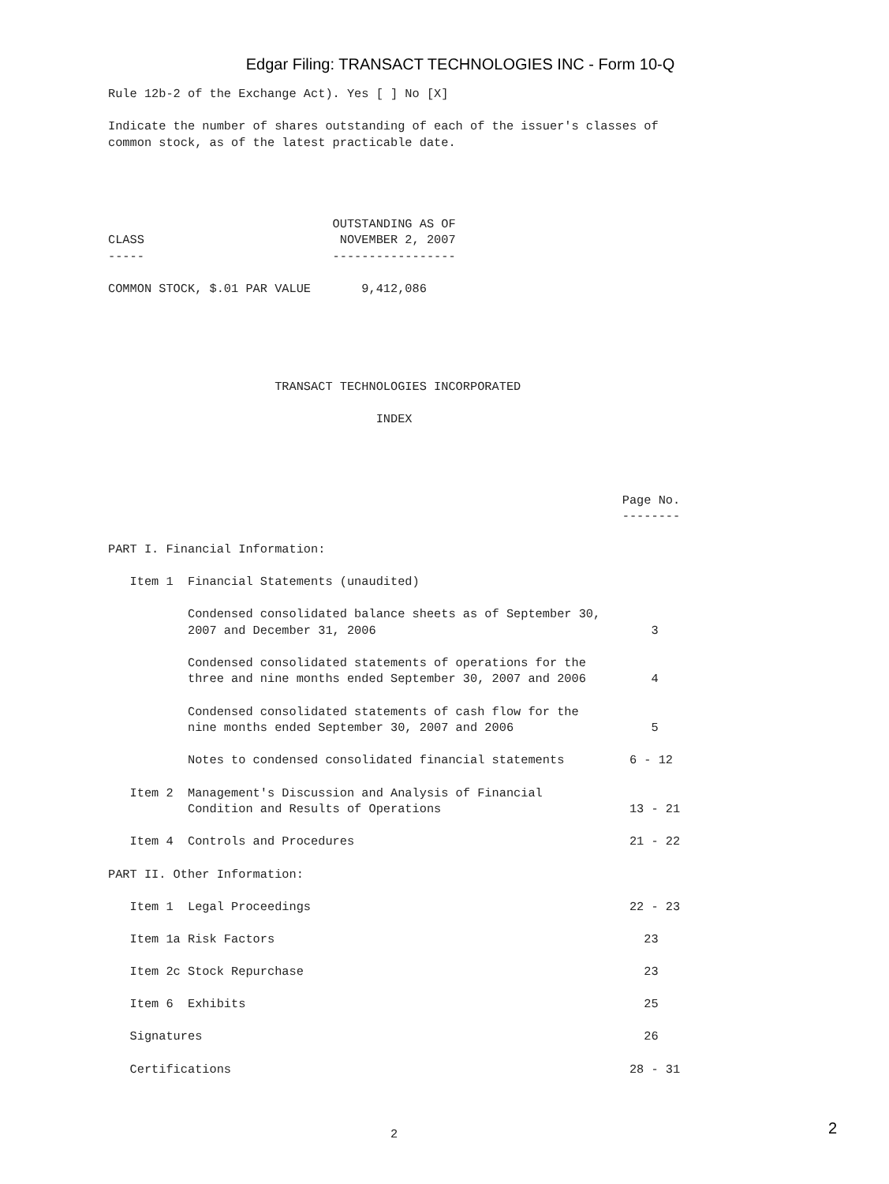Edgar Filing: TRANSACT TECHNOLOGIES INC - Form 10-Q
Rule 12b-2 of the Exchange Act). Yes [ ] No [X]

Indicate the number of shares outstanding of each of the issuer's classes of
common stock, as of the latest practicable date.




                               OUTSTANDING AS OF
CLASS                           NOVEMBER 2, 2007
-----                          -----------------

COMMON STOCK, $.01 PAR VALUE       9,412,086





                       TRANSACT TECHNOLOGIES INCORPORATED

                                     INDEX




                                                                       Page No.
                                                                       --------

PART I. Financial Information:

   Item 1  Financial Statements (unaudited)

           Condensed consolidated balance sheets as of September 30,
           2007 and December 31, 2006                                      3

           Condensed consolidated statements of operations for the
           three and nine months ended September 30, 2007 and 2006         4

           Condensed consolidated statements of cash flow for the
           nine months ended September 30, 2007 and 2006                   5

           Notes to condensed consolidated financial statements         6 - 12

   Item 2  Management's Discussion and Analysis of Financial
           Condition and Results of Operations                          13 - 21

   Item 4  Controls and Procedures                                      21 - 22

PART II. Other Information:

   Item 1  Legal Proceedings                                            22 - 23

   Item 1a Risk Factors                                                   23

   Item 2c Stock Repurchase                                               23

   Item 6  Exhibits                                                       25

   Signatures                                                             26

   Certifications                                                       28 - 31



                                       2
2